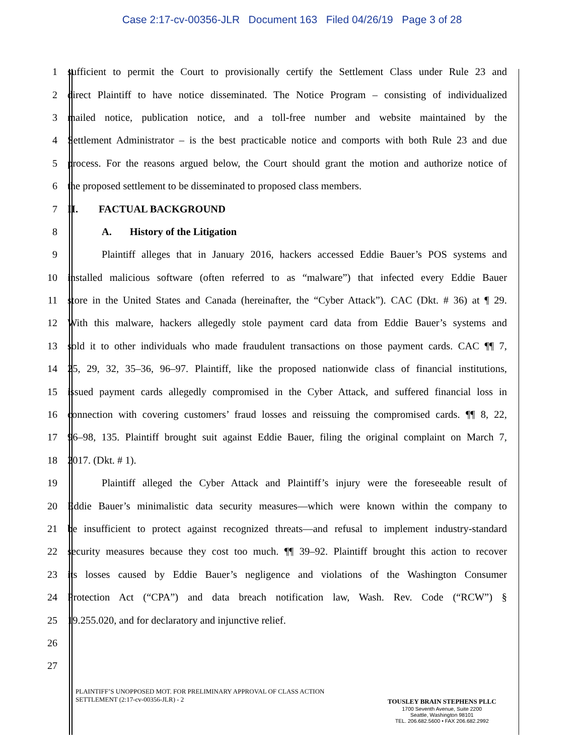Case 2:17-cv-00356-JLR Document 163 Filed 04/26/19 Page 3 of 28
1
sufficient to permit the Court to provisionally certify the Settlement Class under Rule 23 and
2
direct Plaintiff to have notice disseminated. The Notice Program – consisting of individualized
3
mailed notice, publication notice, and a toll-free number and website maintained by the
4
Settlement Administrator – is the best practicable notice and comports with both Rule 23 and due
5
process. For the reasons argued below, the Court should grant the motion and authorize notice of
6 the proposed settlement to be disseminated to proposed class members.
7 II. FACTUAL BACKGROUND
8 A. History of the Litigation
9
Plaintiff alleges that in January 2016, hackers accessed Eddie Bauer’s POS systems and
10
installed malicious software (often referred to as “malware”) that infected every Eddie Bauer
11
store in the United States and Canada (hereinafter, the “Cyber Attack”). CAC (Dkt. # 36) at ¶ 29.
12
With this malware, hackers allegedly stole payment card data from Eddie Bauer’s systems and
13
sold it to other individuals who made fraudulent transactions on those payment cards. CAC ¶¶ 7,
14
25, 29, 32, 35–36, 96–97. Plaintiff, like the proposed nationwide class of financial institutions,
15
issued payment cards allegedly compromised in the Cyber Attack, and suffered financial loss in
16
connection with covering customers’ fraud losses and reissuing the compromised cards. ¶¶ 8, 22,
17
96–98, 135. Plaintiff brought suit against Eddie Bauer, filing the original complaint on March 7,
18 2017. (Dkt. # 1).
19
Plaintiff alleged the Cyber Attack and Plaintiff’s injury were the foreseeable result of
20
Eddie Bauer’s minimalistic data security measures—which were known within the company to
21
be insufficient to protect against recognized threats—and refusal to implement industry-standard
22
security measures because they cost too much. ¶¶ 39–92. Plaintiff brought this action to recover
23
its losses caused by Eddie Bauer’s negligence and violations of the Washington Consumer
24
Protection Act (“CPA”) and data breach notification law, Wash. Rev. Code (“RCW”) §
25 19.255.020, and for declaratory and injunctive relief.
26
27
PLAINTIFF’S UNOPPOSED MOT. FOR PRELIMINARY APPROVAL OF CLASS ACTION SETTLEMENT (2:17-cv-00356-JLR) - 2
TOUSLEY BRAIN STEPHENS PLLC
1700 Seventh Avenue, Suite 2200
Seattle, Washington 98101
TEL. 206.682.5600 • FAX 206.682.2992